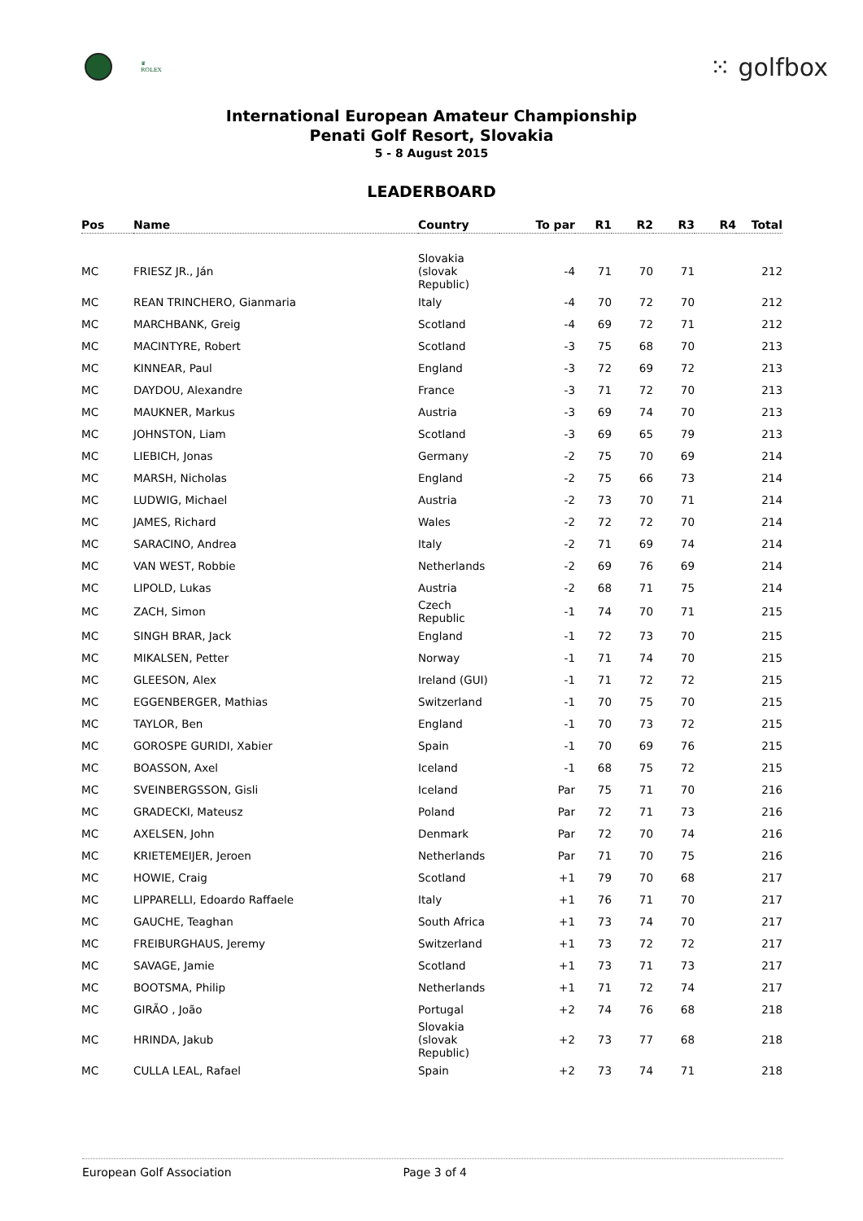♛
ROLEX
⁙ golfbox
International European Amateur Championship
Penati Golf Resort, Slovakia
5 - 8 August 2015
LEADERBOARD
| Pos | Name | Country | To par | R1 | R2 | R3 | R4 | Total |
| --- | --- | --- | --- | --- | --- | --- | --- | --- |
| MC | FRIESZ JR., Ján | Slovakia (slovak Republic) | -4 | 71 | 70 | 71 | | 212 |
| MC | REAN TRINCHERO, Gianmaria | Italy | -4 | 70 | 72 | 70 | | 212 |
| MC | MARCHBANK, Greig | Scotland | -4 | 69 | 72 | 71 | | 212 |
| MC | MACINTYRE, Robert | Scotland | -3 | 75 | 68 | 70 | | 213 |
| MC | KINNEAR, Paul | England | -3 | 72 | 69 | 72 | | 213 |
| MC | DAYDOU, Alexandre | France | -3 | 71 | 72 | 70 | | 213 |
| MC | MAUKNER, Markus | Austria | -3 | 69 | 74 | 70 | | 213 |
| MC | JOHNSTON, Liam | Scotland | -3 | 69 | 65 | 79 | | 213 |
| MC | LIEBICH, Jonas | Germany | -2 | 75 | 70 | 69 | | 214 |
| MC | MARSH, Nicholas | England | -2 | 75 | 66 | 73 | | 214 |
| MC | LUDWIG, Michael | Austria | -2 | 73 | 70 | 71 | | 214 |
| MC | JAMES, Richard | Wales | -2 | 72 | 72 | 70 | | 214 |
| MC | SARACINO, Andrea | Italy | -2 | 71 | 69 | 74 | | 214 |
| MC | VAN WEST, Robbie | Netherlands | -2 | 69 | 76 | 69 | | 214 |
| MC | LIPOLD, Lukas | Austria | -2 | 68 | 71 | 75 | | 214 |
| MC | ZACH, Simon | Czech Republic | -1 | 74 | 70 | 71 | | 215 |
| MC | SINGH BRAR, Jack | England | -1 | 72 | 73 | 70 | | 215 |
| MC | MIKALSEN, Petter | Norway | -1 | 71 | 74 | 70 | | 215 |
| MC | GLEESON, Alex | Ireland (GUI) | -1 | 71 | 72 | 72 | | 215 |
| MC | EGGENBERGER, Mathias | Switzerland | -1 | 70 | 75 | 70 | | 215 |
| MC | TAYLOR, Ben | England | -1 | 70 | 73 | 72 | | 215 |
| MC | GOROSPE GURIDI, Xabier | Spain | -1 | 70 | 69 | 76 | | 215 |
| MC | BOASSON, Axel | Iceland | -1 | 68 | 75 | 72 | | 215 |
| MC | SVEINBERGSSON, Gisli | Iceland | Par | 75 | 71 | 70 | | 216 |
| MC | GRADECKI, Mateusz | Poland | Par | 72 | 71 | 73 | | 216 |
| MC | AXELSEN, John | Denmark | Par | 72 | 70 | 74 | | 216 |
| MC | KRIETEMEIJER, Jeroen | Netherlands | Par | 71 | 70 | 75 | | 216 |
| MC | HOWIE, Craig | Scotland | +1 | 79 | 70 | 68 | | 217 |
| MC | LIPPARELLI, Edoardo Raffaele | Italy | +1 | 76 | 71 | 70 | | 217 |
| MC | GAUCHE, Teaghan | South Africa | +1 | 73 | 74 | 70 | | 217 |
| MC | FREIBURGHAUS, Jeremy | Switzerland | +1 | 73 | 72 | 72 | | 217 |
| MC | SAVAGE, Jamie | Scotland | +1 | 73 | 71 | 73 | | 217 |
| MC | BOOTSMA, Philip | Netherlands | +1 | 71 | 72 | 74 | | 217 |
| MC | GIRÃO , João | Portugal | +2 | 74 | 76 | 68 | | 218 |
| MC | HRINDA, Jakub | Slovakia (slovak Republic) | +2 | 73 | 77 | 68 | | 218 |
| MC | CULLA LEAL, Rafael | Spain | +2 | 73 | 74 | 71 | | 218 |
European Golf Association Page 3 of 4